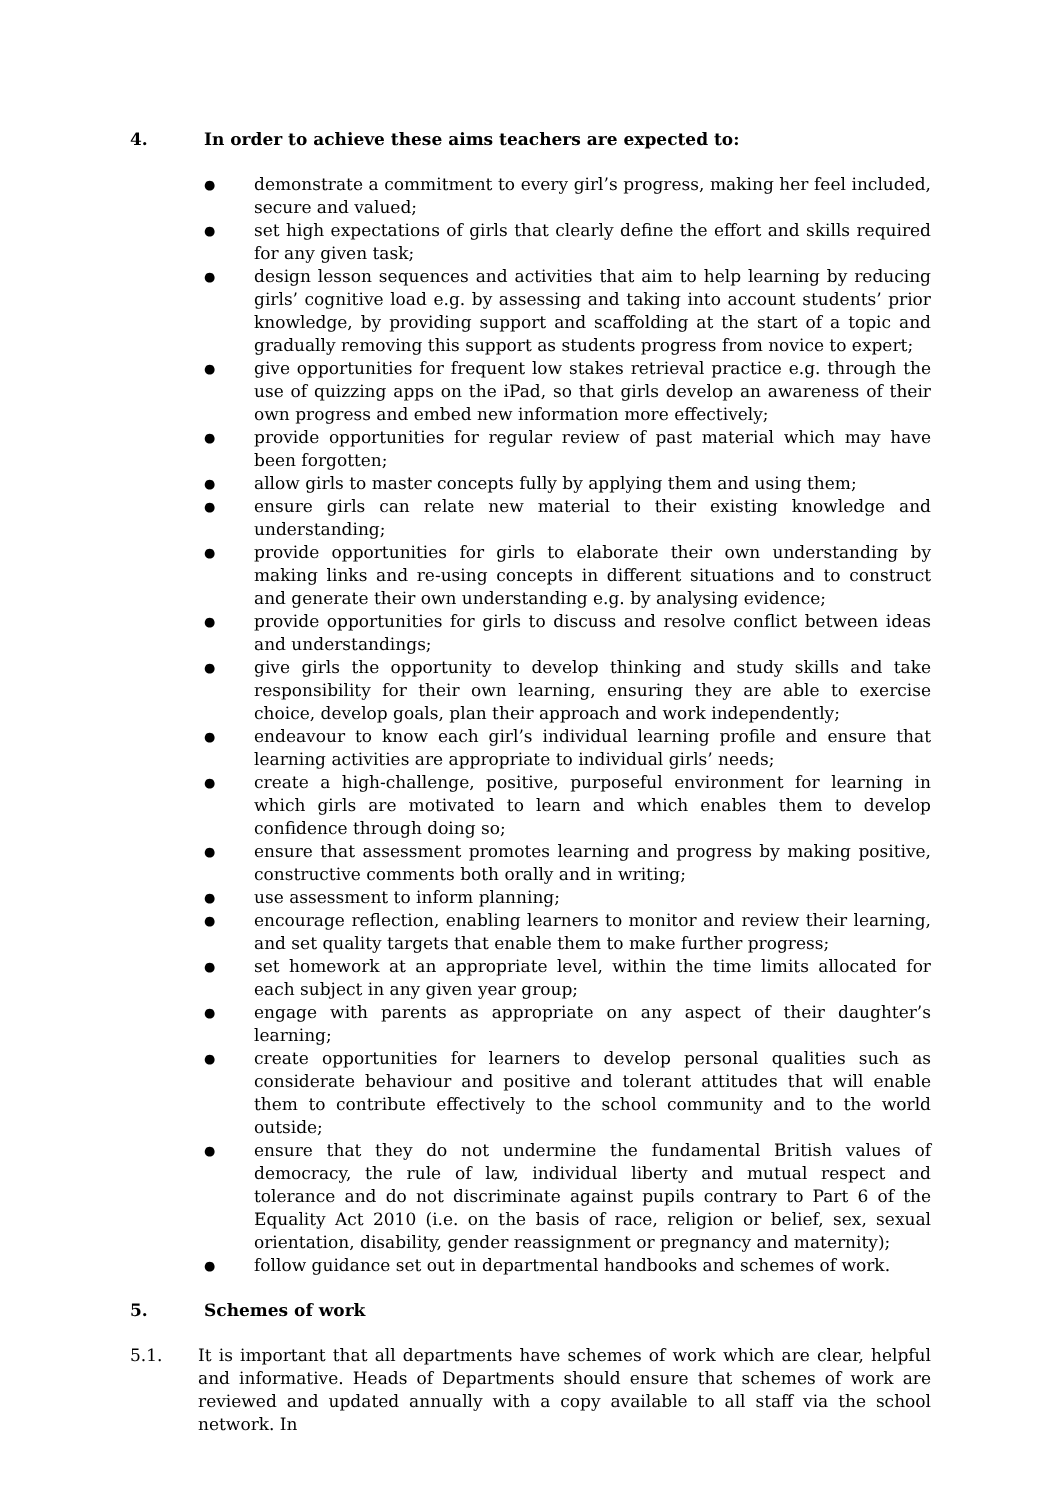4. In order to achieve these aims teachers are expected to:
● demonstrate a commitment to every girl’s progress, making her feel included, secure and valued;
● set high expectations of girls that clearly define the effort and skills required for any given task;
● design lesson sequences and activities that aim to help learning by reducing girls’ cognitive load e.g. by assessing and taking into account students’ prior knowledge, by providing support and scaffolding at the start of a topic and gradually removing this support as students progress from novice to expert;
● give opportunities for frequent low stakes retrieval practice e.g. through the use of quizzing apps on the iPad, so that girls develop an awareness of their own progress and embed new information more effectively;
● provide opportunities for regular review of past material which may have been forgotten;
● allow girls to master concepts fully by applying them and using them;
● ensure girls can relate new material to their existing knowledge and understanding;
● provide opportunities for girls to elaborate their own understanding by making links and re-using concepts in different situations and to construct and generate their own understanding e.g. by analysing evidence;
● provide opportunities for girls to discuss and resolve conflict between ideas and understandings;
● give girls the opportunity to develop thinking and study skills and take responsibility for their own learning, ensuring they are able to exercise choice, develop goals, plan their approach and work independently;
● endeavour to know each girl’s individual learning profile and ensure that learning activities are appropriate to individual girls’ needs;
● create a high-challenge, positive, purposeful environment for learning in which girls are motivated to learn and which enables them to develop confidence through doing so;
● ensure that assessment promotes learning and progress by making positive, constructive comments both orally and in writing;
● use assessment to inform planning;
● encourage reflection, enabling learners to monitor and review their learning, and set quality targets that enable them to make further progress;
● set homework at an appropriate level, within the time limits allocated for each subject in any given year group;
● engage with parents as appropriate on any aspect of their daughter’s learning;
● create opportunities for learners to develop personal qualities such as considerate behaviour and positive and tolerant attitudes that will enable them to contribute effectively to the school community and to the world outside;
● ensure that they do not undermine the fundamental British values of democracy, the rule of law, individual liberty and mutual respect and tolerance and do not discriminate against pupils contrary to Part 6 of the Equality Act 2010 (i.e. on the basis of race, religion or belief, sex, sexual orientation, disability, gender reassignment or pregnancy and maternity);
● follow guidance set out in departmental handbooks and schemes of work.
5. Schemes of work
5.1. It is important that all departments have schemes of work which are clear, helpful and informative. Heads of Departments should ensure that schemes of work are reviewed and updated annually with a copy available to all staff via the school network. In